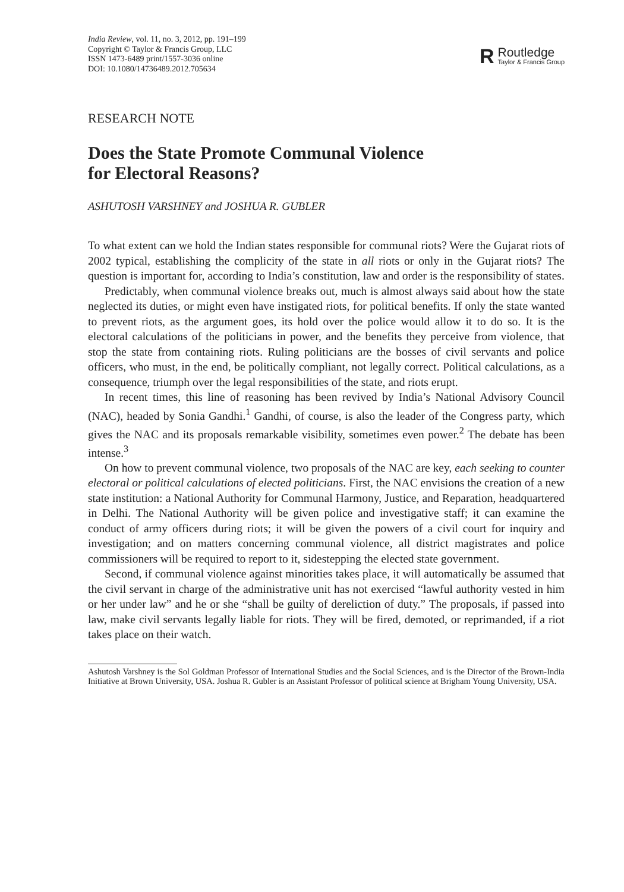India Review, vol. 11, no. 3, 2012, pp. 191–199
Copyright © Taylor & Francis Group, LLC
ISSN 1473-6489 print/1557-3036 online
DOI: 10.1080/14736489.2012.705634
R
Routledge
Taylor & Francis Group
RESEARCH NOTE
Does the State Promote Communal Violence
for Electoral Reasons?
ASHUTOSH VARSHNEY and JOSHUA R. GUBLER
To what extent can we hold the Indian states responsible for communal riots? Were the Gujarat riots of 2002 typical, establishing the complicity of the state in all riots or only in the Gujarat riots? The question is important for, according to India’s constitution, law and order is the responsibility of states.
Predictably, when communal violence breaks out, much is almost always said about how the state neglected its duties, or might even have instigated riots, for political benefits. If only the state wanted to prevent riots, as the argument goes, its hold over the police would allow it to do so. It is the electoral calculations of the politicians in power, and the benefits they perceive from violence, that stop the state from containing riots. Ruling politicians are the bosses of civil servants and police officers, who must, in the end, be politically compliant, not legally correct. Political calculations, as a consequence, triumph over the legal responsibilities of the state, and riots erupt.
In recent times, this line of reasoning has been revived by India’s National Advisory Council (NAC), headed by Sonia Gandhi.<sup>1</sup> Gandhi, of course, is also the leader of the Congress party, which gives the NAC and its proposals remarkable visibility, sometimes even power.<sup>2</sup> The debate has been intense.<sup>3</sup>
On how to prevent communal violence, two proposals of the NAC are key, each seeking to counter electoral or political calculations of elected politicians. First, the NAC envisions the creation of a new state institution: a National Authority for Communal Harmony, Justice, and Reparation, headquartered in Delhi. The National Authority will be given police and investigative staff; it can examine the conduct of army officers during riots; it will be given the powers of a civil court for inquiry and investigation; and on matters concerning communal violence, all district magistrates and police commissioners will be required to report to it, sidestepping the elected state government.
Second, if communal violence against minorities takes place, it will automatically be assumed that the civil servant in charge of the administrative unit has not exercised “lawful authority vested in him or her under law” and he or she “shall be guilty of dereliction of duty.” The proposals, if passed into law, make civil servants legally liable for riots. They will be fired, demoted, or reprimanded, if a riot takes place on their watch.
Ashutosh Varshney is the Sol Goldman Professor of International Studies and the Social Sciences, and is the Director of the Brown-India Initiative at Brown University, USA. Joshua R. Gubler is an Assistant Professor of political science at Brigham Young University, USA.